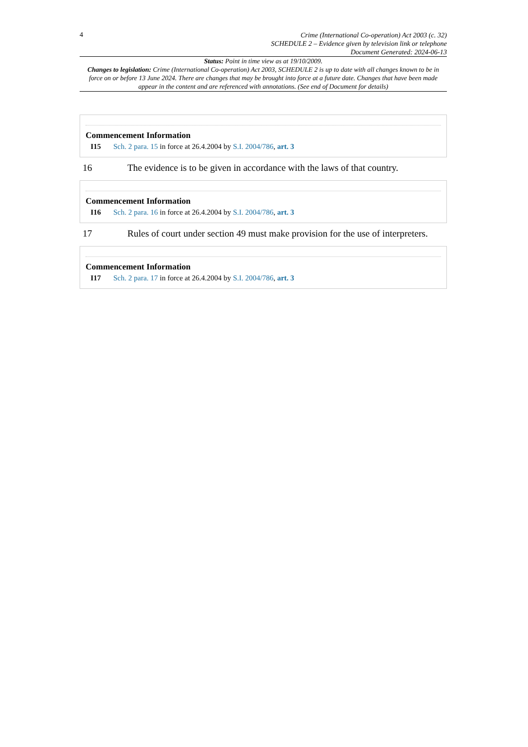4
Crime (International Co-operation) Act 2003 (c. 32)
SCHEDULE 2 – Evidence given by television link or telephone
Document Generated: 2024-06-13
Status: Point in time view as at 19/10/2009.
Changes to legislation: Crime (International Co-operation) Act 2003, SCHEDULE 2 is up to date with all changes known to be in force on or before 13 June 2024. There are changes that may be brought into force at a future date. Changes that have been made appear in the content and are referenced with annotations. (See end of Document for details)
Commencement Information
I15 Sch. 2 para. 15 in force at 26.4.2004 by S.I. 2004/786, art. 3
16 The evidence is to be given in accordance with the laws of that country.
Commencement Information
I16 Sch. 2 para. 16 in force at 26.4.2004 by S.I. 2004/786, art. 3
17 Rules of court under section 49 must make provision for the use of interpreters.
Commencement Information
I17 Sch. 2 para. 17 in force at 26.4.2004 by S.I. 2004/786, art. 3